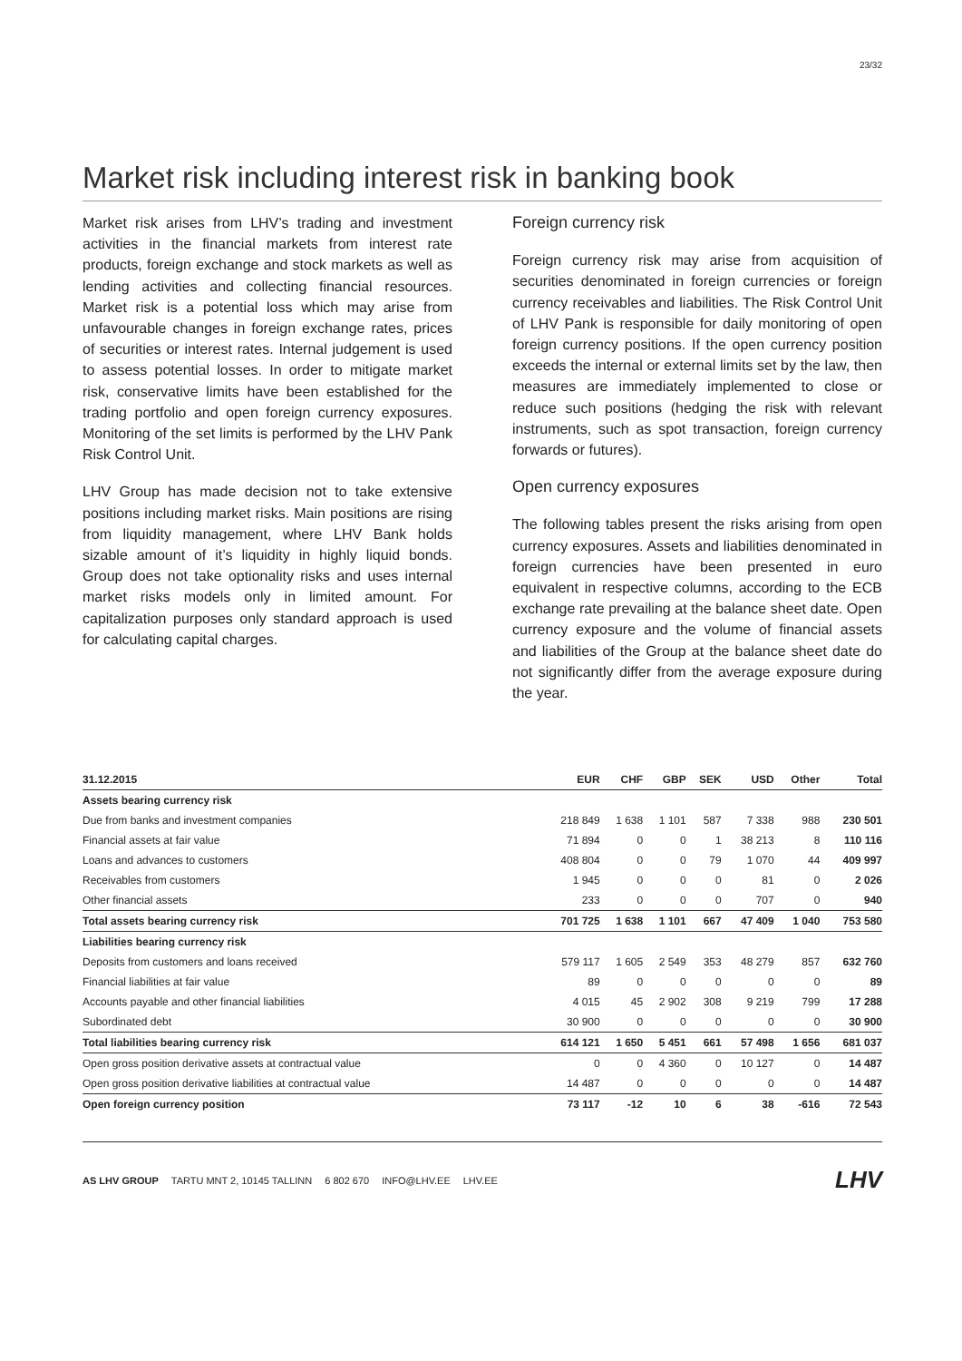23/32
Market risk including interest risk in banking book
Market risk arises from LHV’s trading and investment activities in the financial markets from interest rate products, foreign exchange and stock markets as well as lending activities and collecting financial resources. Market risk is a potential loss which may arise from unfavourable changes in foreign exchange rates, prices of securities or interest rates. Internal judgement is used to assess potential losses. In order to mitigate market risk, conservative limits have been established for the trading portfolio and open foreign currency exposures. Monitoring of the set limits is performed by the LHV Pank Risk Control Unit.
LHV Group has made decision not to take extensive positions including market risks. Main positions are rising from liquidity management, where LHV Bank holds sizable amount of it’s liquidity in highly liquid bonds. Group does not take optionality risks and uses internal market risks models only in limited amount. For capitalization purposes only standard approach is used for calculating capital charges.
Foreign currency risk
Foreign currency risk may arise from acquisition of securities denominated in foreign currencies or foreign currency receivables and liabilities. The Risk Control Unit of LHV Pank is responsible for daily monitoring of open foreign currency positions. If the open currency position exceeds the internal or external limits set by the law, then measures are immediately implemented to close or reduce such positions (hedging the risk with relevant instruments, such as spot transaction, foreign currency forwards or futures).
Open currency exposures
The following tables present the risks arising from open currency exposures. Assets and liabilities denominated in foreign currencies have been presented in euro equivalent in respective columns, according to the ECB exchange rate prevailing at the balance sheet date. Open currency exposure and the volume of financial assets and liabilities of the Group at the balance sheet date do not significantly differ from the average exposure during the year.
| 31.12.2015 | EUR | CHF | GBP | SEK | USD | Other | Total |
| --- | --- | --- | --- | --- | --- | --- | --- |
| Assets bearing currency risk | | | | | | | |
| Due from banks and investment companies | 218 849 | 1 638 | 1 101 | 587 | 7 338 | 988 | 230 501 |
| Financial assets at fair value | 71 894 | 0 | 0 | 1 | 38 213 | 8 | 110 116 |
| Loans and advances to customers | 408 804 | 0 | 0 | 79 | 1 070 | 44 | 409 997 |
| Receivables from customers | 1 945 | 0 | 0 | 0 | 81 | 0 | 2 026 |
| Other financial assets | 233 | 0 | 0 | 0 | 707 | 0 | 940 |
| Total assets bearing currency risk | 701 725 | 1 638 | 1 101 | 667 | 47 409 | 1 040 | 753 580 |
| Liabilities bearing currency risk | | | | | | | |
| Deposits from customers and loans received | 579 117 | 1 605 | 2 549 | 353 | 48 279 | 857 | 632 760 |
| Financial liabilities at fair value | 89 | 0 | 0 | 0 | 0 | 0 | 89 |
| Accounts payable and other financial liabilities | 4 015 | 45 | 2 902 | 308 | 9 219 | 799 | 17 288 |
| Subordinated debt | 30 900 | 0 | 0 | 0 | 0 | 0 | 30 900 |
| Total liabilities bearing currency risk | 614 121 | 1 650 | 5 451 | 661 | 57 498 | 1 656 | 681 037 |
| Open gross position derivative assets at contractual value | 0 | 0 | 4 360 | 0 | 10 127 | 0 | 14 487 |
| Open gross position derivative liabilities at contractual value | 14 487 | 0 | 0 | 0 | 0 | 0 | 14 487 |
| Open foreign currency position | 73 117 | -12 | 10 | 6 | 38 | -616 | 72 543 |
AS LHV GROUP TARTU MNT 2, 10145 TALLINN 6 802 670 INFO@LHV.EE LHV.EE
LHV